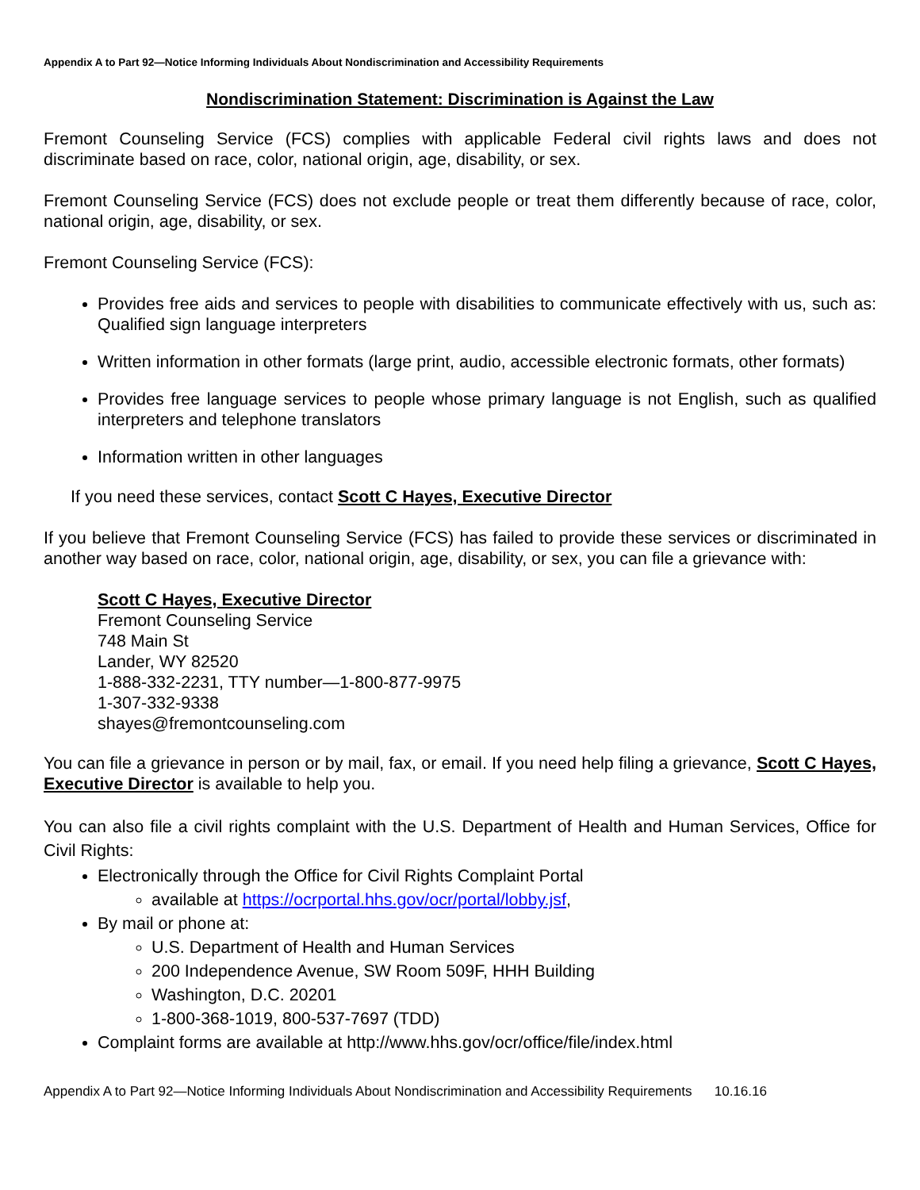Appendix A to Part 92—Notice Informing Individuals About Nondiscrimination and Accessibility Requirements
Nondiscrimination Statement: Discrimination is Against the Law
Fremont Counseling Service (FCS) complies with applicable Federal civil rights laws and does not discriminate based on race, color, national origin, age, disability, or sex.
Fremont Counseling Service (FCS) does not exclude people or treat them differently because of race, color, national origin, age, disability, or sex.
Fremont Counseling Service (FCS):
Provides free aids and services to people with disabilities to communicate effectively with us, such as: Qualified sign language interpreters
Written information in other formats (large print, audio, accessible electronic formats, other formats)
Provides free language services to people whose primary language is not English, such as qualified interpreters and telephone translators
Information written in other languages
If you need these services, contact Scott C Hayes, Executive Director
If you believe that Fremont Counseling Service (FCS) has failed to provide these services or discriminated in another way based on race, color, national origin, age, disability, or sex, you can file a grievance with:
Scott C Hayes, Executive Director
Fremont Counseling Service
748 Main St
Lander, WY 82520
1-888-332-2231, TTY number—1-800-877-9975
1-307-332-9338
shayes@fremontcounseling.com
You can file a grievance in person or by mail, fax, or email. If you need help filing a grievance, Scott C Hayes, Executive Director is available to help you.
You can also file a civil rights complaint with the U.S. Department of Health and Human Services, Office for Civil Rights:
Electronically through the Office for Civil Rights Complaint Portal
available at https://ocrportal.hhs.gov/ocr/portal/lobby.jsf,
By mail or phone at:
U.S. Department of Health and Human Services
200 Independence Avenue, SW Room 509F, HHH Building
Washington, D.C. 20201
1-800-368-1019, 800-537-7697 (TDD)
Complaint forms are available at http://www.hhs.gov/ocr/office/file/index.html
Appendix A to Part 92—Notice Informing Individuals About Nondiscrimination and Accessibility Requirements 10.16.16